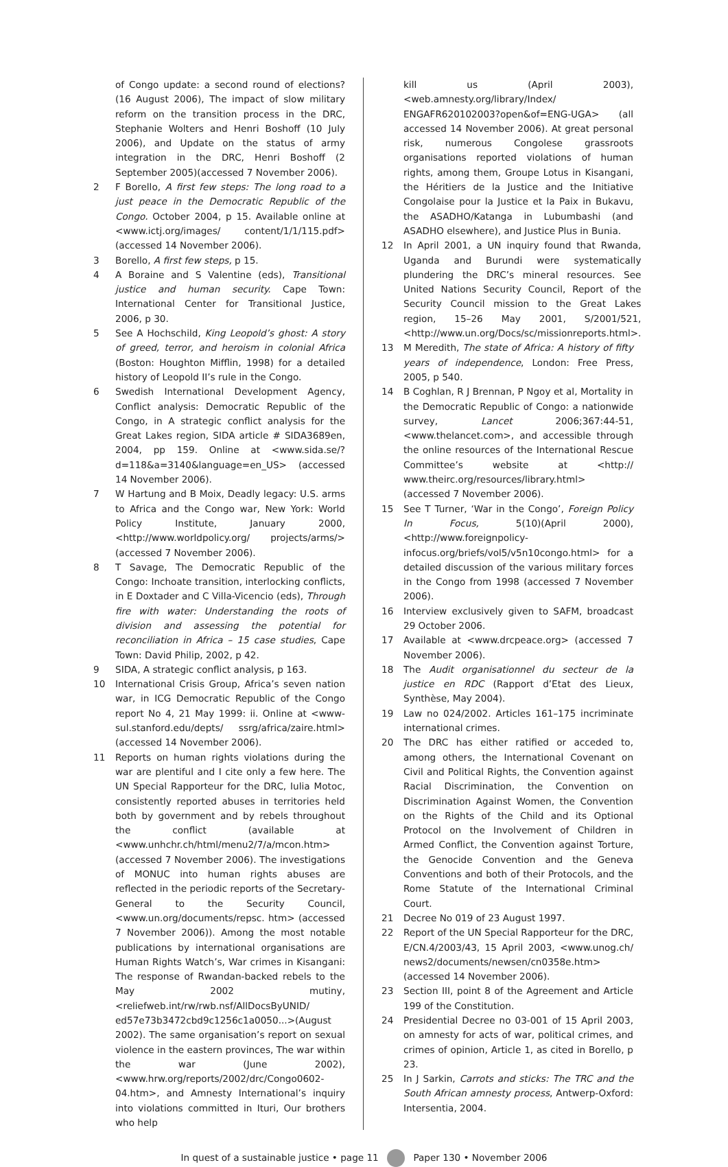of Congo update: a second round of elections? (16 August 2006), The impact of slow military reform on the transition process in the DRC, Stephanie Wolters and Henri Boshoff (10 July 2006), and Update on the status of army integration in the DRC, Henri Boshoff (2 September 2005)(accessed 7 November 2006).
2 F Borello, A first few steps: The long road to a just peace in the Democratic Republic of the Congo. October 2004, p 15. Available online at <www.ictj.org/images/ content/1/1/115.pdf> (accessed 14 November 2006).
3 Borello, A first few steps, p 15.
4 A Boraine and S Valentine (eds), Transitional justice and human security. Cape Town: International Center for Transitional Justice, 2006, p 30.
5 See A Hochschild, King Leopold’s ghost: A story of greed, terror, and heroism in colonial Africa (Boston: Houghton Mifflin, 1998) for a detailed history of Leopold II’s rule in the Congo.
6 Swedish International Development Agency, Conflict analysis: Democratic Republic of the Congo, in A strategic conflict analysis for the Great Lakes region, SIDA article # SIDA3689en, 2004, pp 159. Online at <www.sida.se/?d=118&a=3140&language=en_US> (accessed 14 November 2006).
7 W Hartung and B Moix, Deadly legacy: U.S. arms to Africa and the Congo war, New York: World Policy Institute, January 2000, <http://www.worldpolicy.org/ projects/arms/> (accessed 7 November 2006).
8 T Savage, The Democratic Republic of the Congo: Inchoate transition, interlocking conflicts, in E Doxtader and C Villa-Vicencio (eds), Through fire with water: Understanding the roots of division and assessing the potential for reconciliation in Africa – 15 case studies, Cape Town: David Philip, 2002, p 42.
9 SIDA, A strategic conflict analysis, p 163.
10 International Crisis Group, Africa’s seven nation war, in ICG Democratic Republic of the Congo report No 4, 21 May 1999: ii. Online at <www-sul.stanford.edu/depts/ ssrg/africa/zaire.html> (accessed 14 November 2006).
11 Reports on human rights violations during the war are plentiful and I cite only a few here. The UN Special Rapporteur for the DRC, Iulia Motoc, consistently reported abuses in territories held both by government and by rebels throughout the conflict (available at <www.unhchr.ch/html/menu2/7/a/mcon.htm> (accessed 7 November 2006). The investigations of MONUC into human rights abuses are reflected in the periodic reports of the Secretary-General to the Security Council, <www.un.org/documents/repsc. htm> (accessed 7 November 2006)). Among the most notable publications by international organisations are Human Rights Watch’s, War crimes in Kisangani: The response of Rwandan-backed rebels to the May 2002 mutiny, <reliefweb.int/rw/rwb.nsf/AllDocsByUNID/ ed57e73b3472cbd9c1256c1a0050...>(August 2002). The same organisation’s report on sexual violence in the eastern provinces, The war within the war (June 2002), <www.hrw.org/reports/2002/drc/Congo0602-04.htm>, and Amnesty International’s inquiry into violations committed in Ituri, Our brothers who help
kill us (April 2003), <web.amnesty.org/library/Index/ ENGAFR620102003?open&of=ENG-UGA> (all accessed 14 November 2006). At great personal risk, numerous Congolese grassroots organisations reported violations of human rights, among them, Groupe Lotus in Kisangani, the Héritiers de la Justice and the Initiative Congolaise pour la Justice et la Paix in Bukavu, the ASADHO/Katanga in Lubumbashi (and ASADHO elsewhere), and Justice Plus in Bunia.
12 In April 2001, a UN inquiry found that Rwanda, Uganda and Burundi were systematically plundering the DRC’s mineral resources. See United Nations Security Council, Report of the Security Council mission to the Great Lakes region, 15–26 May 2001, S/2001/521, <http://www.un.org/Docs/sc/missionreports.html>.
13 M Meredith, The state of Africa: A history of fifty years of independence, London: Free Press, 2005, p 540.
14 B Coghlan, R J Brennan, P Ngoy et al, Mortality in the Democratic Republic of Congo: a nationwide survey, Lancet 2006;367:44-51, <www.thelancet.com>, and accessible through the online resources of the International Rescue Committee’s website at <http:// www.theirc.org/resources/library.html> (accessed 7 November 2006).
15 See T Turner, ‘War in the Congo’, Foreign Policy In Focus, 5(10)(April 2000), <http://www.foreignpolicy-infocus.org/briefs/vol5/v5n10congo.html> for a detailed discussion of the various military forces in the Congo from 1998 (accessed 7 November 2006).
16 Interview exclusively given to SAFM, broadcast 29 October 2006.
17 Available at <www.drcpeace.org> (accessed 7 November 2006).
18 The Audit organisationnel du secteur de la justice en RDC (Rapport d’Etat des Lieux, Synthèse, May 2004).
19 Law no 024/2002. Articles 161–175 incriminate international crimes.
20 The DRC has either ratified or acceded to, among others, the International Covenant on Civil and Political Rights, the Convention against Racial Discrimination, the Convention on Discrimination Against Women, the Convention on the Rights of the Child and its Optional Protocol on the Involvement of Children in Armed Conflict, the Convention against Torture, the Genocide Convention and the Geneva Conventions and both of their Protocols, and the Rome Statute of the International Criminal Court.
21 Decree No 019 of 23 August 1997.
22 Report of the UN Special Rapporteur for the DRC, E/CN.4/2003/43, 15 April 2003, <www.unog.ch/ news2/documents/newsen/cn0358e.htm> (accessed 14 November 2006).
23 Section III, point 8 of the Agreement and Article 199 of the Constitution.
24 Presidential Decree no 03-001 of 15 April 2003, on amnesty for acts of war, political crimes, and crimes of opinion, Article 1, as cited in Borello, p 23.
25 In J Sarkin, Carrots and sticks: The TRC and the South African amnesty process, Antwerp-Oxford: Intersentia, 2004.
In quest of a sustainable justice • page 11 Paper 130 • November 2006